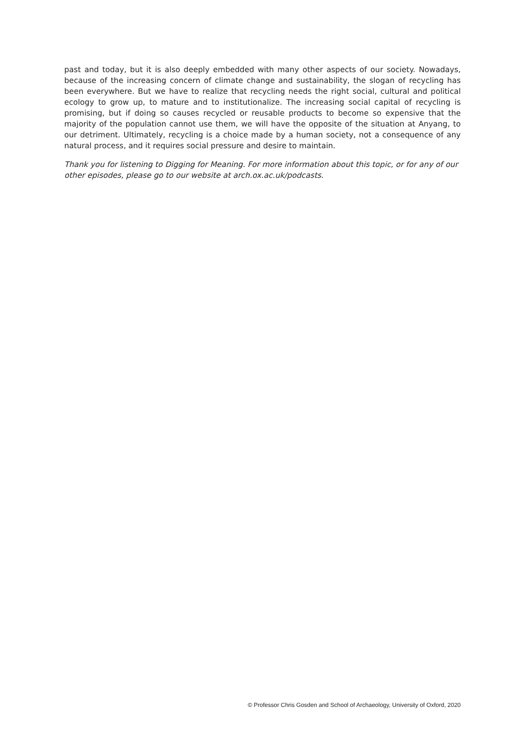past and today, but it is also deeply embedded with many other aspects of our society. Nowadays, because of the increasing concern of climate change and sustainability, the slogan of recycling has been everywhere. But we have to realize that recycling needs the right social, cultural and political ecology to grow up, to mature and to institutionalize. The increasing social capital of recycling is promising, but if doing so causes recycled or reusable products to become so expensive that the majority of the population cannot use them, we will have the opposite of the situation at Anyang, to our detriment. Ultimately, recycling is a choice made by a human society, not a consequence of any natural process, and it requires social pressure and desire to maintain.
Thank you for listening to Digging for Meaning. For more information about this topic, or for any of our other episodes, please go to our website at arch.ox.ac.uk/podcasts.
© Professor Chris Gosden and School of Archaeology, University of Oxford, 2020